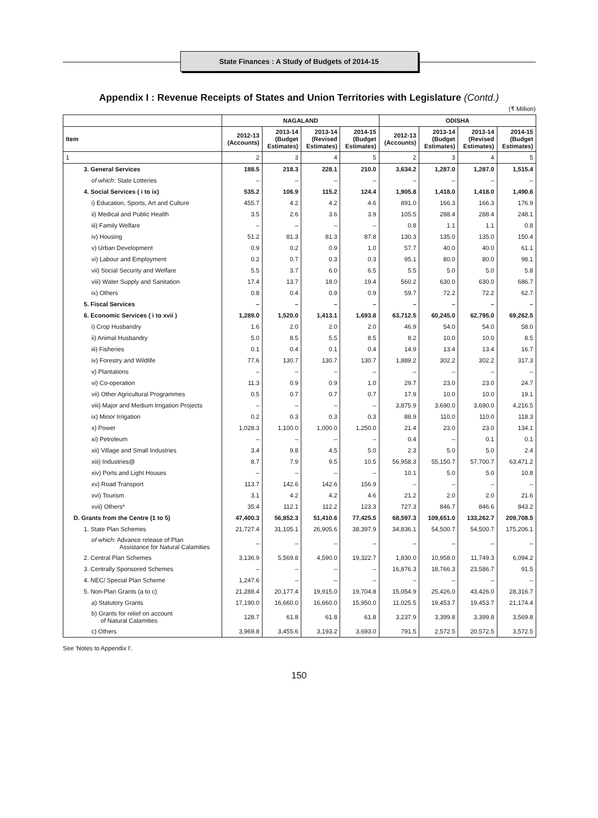State Finances : A Study of Budgets of 2014-15
Appendix I : Revenue Receipts of States and Union Territories with Legislature (Contd.)
(₹ Million)
| | NAGALAND | | | | ODISHA | | | |
| --- | --- | --- | --- | --- | --- | --- | --- | --- |
| Item | 2012-13 (Accounts) | 2013-14 (Budget Estimates) | 2013-14 (Revised Estimates) | 2014-15 (Budget Estimates) | 2012-13 (Accounts) | 2013-14 (Budget Estimates) | 2013-14 (Revised Estimates) | 2014-15 (Budget Estimates) |
| 1 | 2 | 3 | 4 | 5 | 2 | 3 | 4 | 5 |
| 3. General Services | 188.5 | 218.3 | 228.1 | 210.0 | 3,634.2 | 1,287.0 | 1,287.0 | 1,515.4 |
| of which : State Lotteries | – | – | – | – | – | – | – | – |
| 4. Social Services ( i to ix) | 535.2 | 106.9 | 115.2 | 124.4 | 1,905.8 | 1,418.0 | 1,418.0 | 1,490.6 |
| i) Education, Sports, Art and Culture | 455.7 | 4.2 | 4.2 | 4.6 | 891.0 | 166.3 | 166.3 | 176.9 |
| ii) Medical and Public Health | 3.5 | 2.6 | 3.6 | 3.9 | 105.5 | 288.4 | 288.4 | 248.1 |
| iii) Family Welfare | – | – | – | – | 0.8 | 1.1 | 1.1 | 0.8 |
| iv) Housing | 51.2 | 81.3 | 81.3 | 87.8 | 130.3 | 135.0 | 135.0 | 150.4 |
| v) Urban Development | 0.9 | 0.2 | 0.9 | 1.0 | 57.7 | 40.0 | 40.0 | 61.1 |
| vi) Labour and Employment | 0.2 | 0.7 | 0.3 | 0.3 | 95.1 | 80.0 | 80.0 | 98.1 |
| vii) Social Security and Welfare | 5.5 | 3.7 | 6.0 | 6.5 | 5.5 | 5.0 | 5.0 | 5.8 |
| viii) Water Supply and Sanitation | 17.4 | 13.7 | 18.0 | 19.4 | 560.2 | 630.0 | 630.0 | 686.7 |
| ix) Others | 0.8 | 0.4 | 0.9 | 0.9 | 59.7 | 72.2 | 72.2 | 62.7 |
| 5. Fiscal Services | – | – | – | – | – | – | – | – |
| 6. Economic Services ( i to xvii ) | 1,289.0 | 1,520.0 | 1,413.1 | 1,693.8 | 63,712.5 | 60,245.0 | 62,795.0 | 69,262.5 |
| i) Crop Husbandry | 1.6 | 2.0 | 2.0 | 2.0 | 46.9 | 54.0 | 54.0 | 58.0 |
| ii) Animal Husbandry | 5.0 | 8.5 | 5.5 | 8.5 | 8.2 | 10.0 | 10.0 | 8.5 |
| iii) Fisheries | 0.1 | 0.4 | 0.1 | 0.4 | 14.9 | 13.4 | 13.4 | 16.7 |
| iv) Forestry and Wildlife | 77.6 | 130.7 | 130.7 | 130.7 | 1,889.2 | 302.2 | 302.2 | 317.3 |
| v) Plantations | – | – | – | – | – | – | – | – |
| vi) Co-operation | 11.3 | 0.9 | 0.9 | 1.0 | 29.7 | 23.0 | 23.0 | 24.7 |
| vii) Other Agricultural Programmes | 0.5 | 0.7 | 0.7 | 0.7 | 17.9 | 10.0 | 10.0 | 19.1 |
| viii) Major and Medium Irrigation Projects | – | – | – | – | 3,875.9 | 3,690.0 | 3,690.0 | 4,216.5 |
| ix) Minor Irrigation | 0.2 | 0.3 | 0.3 | 0.3 | 88.9 | 110.0 | 110.0 | 118.3 |
| x) Power | 1,028.3 | 1,100.0 | 1,000.0 | 1,250.0 | 21.4 | 23.0 | 23.0 | 134.1 |
| xi) Petroleum | – | – | – | – | 0.4 | – | 0.1 | 0.1 |
| xii) Village and Small Industries | 3.4 | 9.8 | 4.5 | 5.0 | 2.3 | 5.0 | 5.0 | 2.4 |
| xiii) Industries@ | 8.7 | 7.9 | 9.5 | 10.5 | 56,958.3 | 55,150.7 | 57,700.7 | 63,471.2 |
| xiv) Ports and Light Houses | – | – | – | – | 10.1 | 5.0 | 5.0 | 10.8 |
| xv) Road Transport | 113.7 | 142.6 | 142.6 | 156.9 | – | – | – | – |
| xvi) Tourism | 3.1 | 4.2 | 4.2 | 4.6 | 21.2 | 2.0 | 2.0 | 21.6 |
| xvii) Others* | 35.4 | 112.1 | 112.2 | 123.3 | 727.3 | 846.7 | 846.6 | 843.2 |
| D. Grants from the Centre (1 to 5) | 47,400.3 | 56,852.3 | 51,410.6 | 77,425.5 | 68,597.3 | 109,651.0 | 133,262.7 | 209,708.5 |
| 1. State Plan Schemes | 21,727.4 | 31,105.1 | 26,905.6 | 38,397.9 | 34,836.1 | 54,500.7 | 54,500.7 | 175,206.1 |
| of which : Advance release of Plan Assistance for Natural Calamities | – | – | – | – | – | – | – | – |
| 2. Central Plan Schemes | 3,136.9 | 5,569.8 | 4,590.0 | 19,322.7 | 1,830.0 | 10,958.0 | 11,749.3 | 6,094.2 |
| 3. Centrally Sponsored Schemes | – | – | – | – | 16,876.3 | 18,766.3 | 23,586.7 | 91.5 |
| 4. NEC/ Special Plan Scheme | 1,247.6 | – | – | – | – | – | – | – |
| 5. Non-Plan Grants (a to c) | 21,288.4 | 20,177.4 | 19,915.0 | 19,704.8 | 15,054.9 | 25,426.0 | 43,426.0 | 28,316.7 |
| a) Statutory Grants | 17,190.0 | 16,660.0 | 16,660.0 | 15,950.0 | 11,025.5 | 19,453.7 | 19,453.7 | 21,174.4 |
| b) Grants for relief on account of Natural Calamities | 128.7 | 61.8 | 61.8 | 61.8 | 3,237.9 | 3,399.8 | 3,399.8 | 3,569.8 |
| c) Others | 3,969.8 | 3,455.6 | 3,193.2 | 3,693.0 | 791.5 | 2,572.5 | 20,572.5 | 3,572.5 |
See 'Notes to Appendix I'.
150